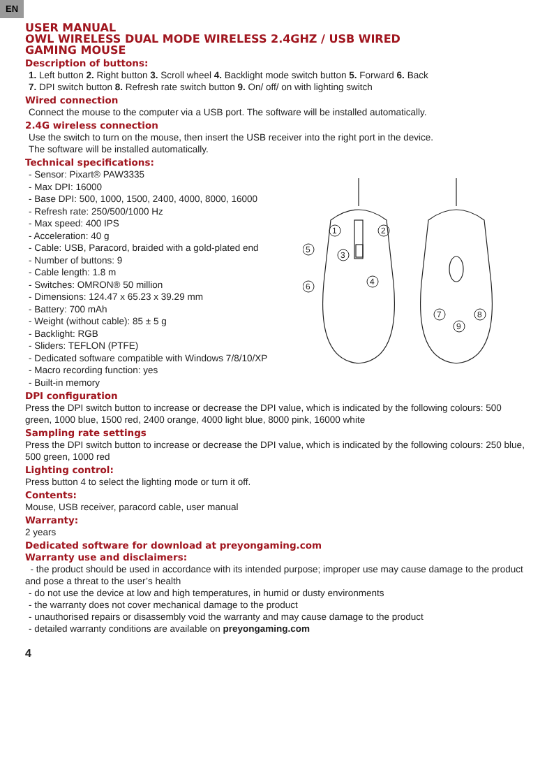EN
USER MANUAL
OWL WIRELESS DUAL MODE WIRELESS 2.4GHZ / USB WIRED
GAMING MOUSE
Description of buttons:
1. Left button 2. Right button 3. Scroll wheel 4. Backlight mode switch button 5. Forward 6. Back
7. DPI switch button 8. Refresh rate switch button 9. On/ off/ on with lighting switch
Wired connection
Connect the mouse to the computer via a USB port. The software will be installed automatically.
2.4G wireless connection
Use the switch to turn on the mouse, then insert the USB receiver into the right port in the device.
The software will be installed automatically.
Technical specifications:
- Sensor: Pixart® PAW3335
- Max DPI: 16000
- Base DPI: 500, 1000, 1500, 2400, 4000, 8000, 16000
- Refresh rate: 250/500/1000 Hz
- Max speed: 400 IPS
- Acceleration: 40 g
- Cable: USB, Paracord, braided with a gold-plated end
- Number of buttons: 9
- Cable length: 1.8 m
- Switches: OMRON® 50 million
- Dimensions: 124.47 x 65.23 x 39.29 mm
- Battery: 700 mAh
- Weight (without cable): 85 ± 5 g
- Backlight: RGB
- Sliders: TEFLON (PTFE)
- Dedicated software compatible with Windows 7/8/10/XP
- Macro recording function: yes
- Built-in memory
1
2
3
4
5
6
7
8
9
DPI configuration
Press the DPI switch button to increase or decrease the DPI value, which is indicated by the following colours: 500 green, 1000 blue, 1500 red, 2400 orange, 4000 light blue, 8000 pink, 16000 white
Sampling rate settings
Press the DPI switch button to increase or decrease the DPI value, which is indicated by the following colours: 250 blue, 500 green, 1000 red
Lighting control:
Press button 4 to select the lighting mode or turn it off.
Contents:
Mouse, USB receiver, paracord cable, user manual
Warranty:
2 years
Dedicated software for download at preyongaming.com
Warranty use and disclaimers:
- the product should be used in accordance with its intended purpose; improper use may cause damage to the product and pose a threat to the user’s health
- do not use the device at low and high temperatures, in humid or dusty environments
- the warranty does not cover mechanical damage to the product
- unauthorised repairs or disassembly void the warranty and may cause damage to the product
- detailed warranty conditions are available on preyongaming.com
4